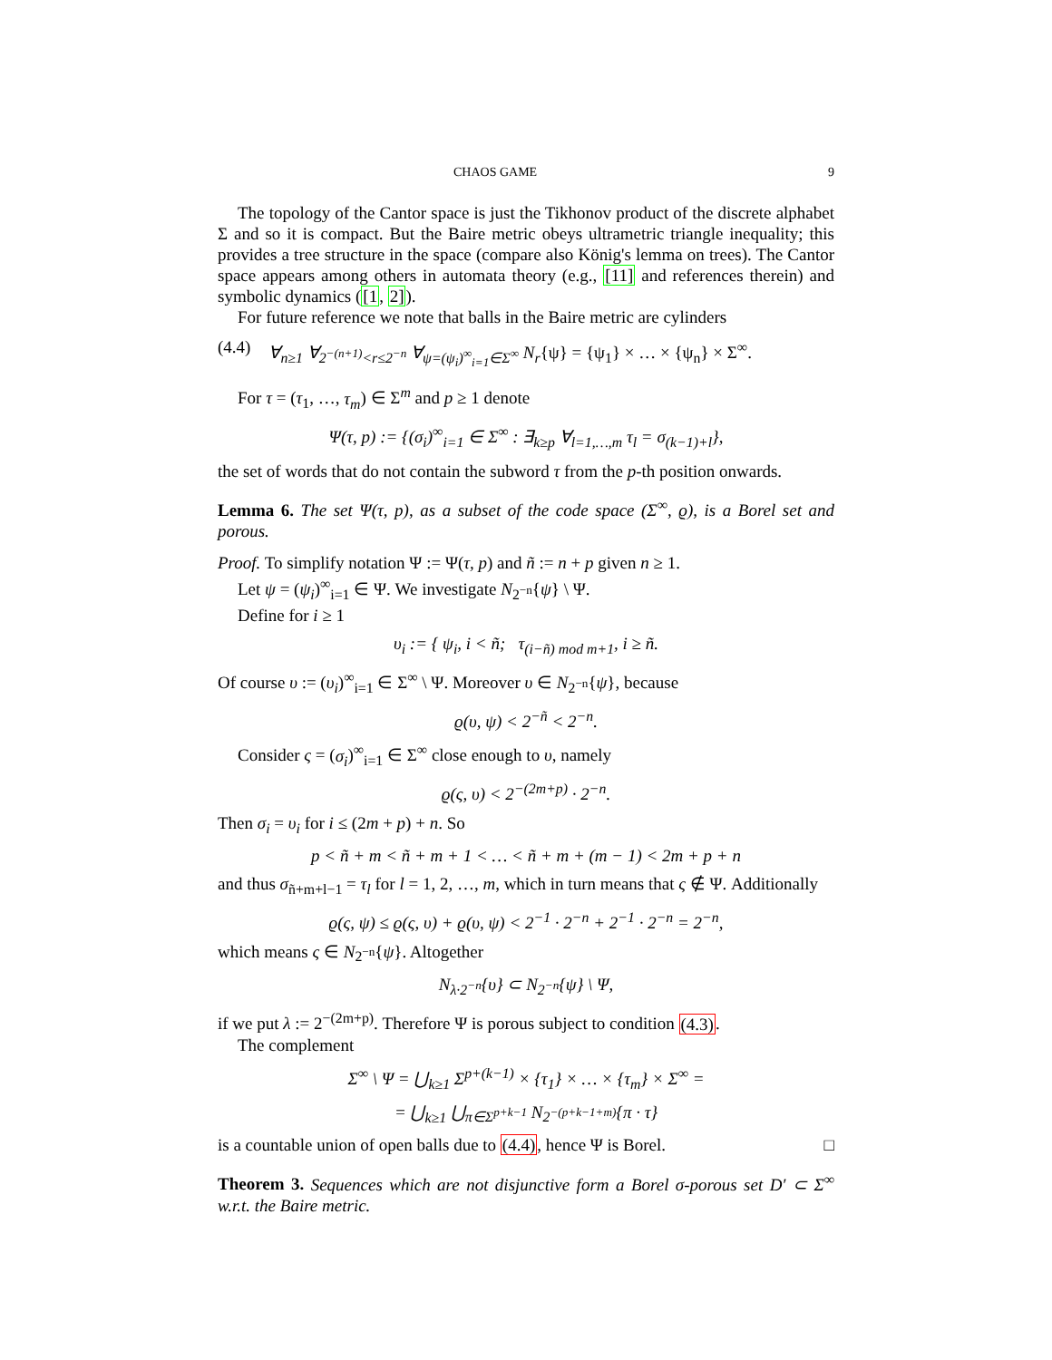CHAOS GAME 9
The topology of the Cantor space is just the Tikhonov product of the discrete alphabet Σ and so it is compact. But the Baire metric obeys ultrametric triangle inequality; this provides a tree structure in the space (compare also König's lemma on trees). The Cantor space appears among others in automata theory (e.g., [11] and references therein) and symbolic dynamics ([1, 2]).
For future reference we note that balls in the Baire metric are cylinders
(4.4) ∀<sub>n≥1</sub> ∀<sub>2<sup>−(n+1)</sup><r≤2<sup>−n</sup></sub> ∀<sub>ψ=(ψ<sub>i</sub>)<sup>∞</sup><sub>i=1</sub>∈Σ<sup>∞</sup></sub> N<sub>r</sub>{ψ} = {ψ<sub>1</sub>} × … × {ψ<sub>n</sub>} × Σ<sup>∞</sup>.
For τ = (τ<sub>1</sub>, …, τ<sub>m</sub>) ∈ Σ<sup>m</sup> and p ≥ 1 denote
Ψ(τ, p) := {(σ<sub>i</sub>)<sup>∞</sup><sub>i=1</sub> ∈ Σ<sup>∞</sup> : ∃<sub>k≥p</sub> ∀<sub>l=1,…,m</sub> τ<sub>l</sub> = σ<sub>(k−1)+l</sub>},
the set of words that do not contain the subword τ from the p-th position onwards.
Lemma 6. The set Ψ(τ, p), as a subset of the code space (Σ<sup>∞</sup>, ϱ), is a Borel set and porous.
Proof. To simplify notation Ψ := Ψ(τ, p) and ñ := n + p given n ≥ 1.
Let ψ = (ψ<sub>i</sub>)<sup>∞</sup><sub>i=1</sub> ∈ Ψ. We investigate N<sub>2<sup>−n</sup></sub>{ψ} \ Ψ.
Define for i ≥ 1
υ<sub>i</sub> := { ψ<sub>i</sub>, i < ñ; τ<sub>(i−ñ) mod m+1</sub>, i ≥ ñ.
Of course υ := (υ<sub>i</sub>)<sup>∞</sup><sub>i=1</sub> ∈ Σ<sup>∞</sup> \ Ψ. Moreover υ ∈ N<sub>2<sup>−n</sup></sub>{ψ}, because
ϱ(υ, ψ) < 2<sup>−ñ</sup> < 2<sup>−n</sup>.
Consider ς = (σ<sub>i</sub>)<sup>∞</sup><sub>i=1</sub> ∈ Σ<sup>∞</sup> close enough to υ, namely
ϱ(ς, υ) < 2<sup>−(2m+p)</sup> · 2<sup>−n</sup>.
Then σ<sub>i</sub> = υ<sub>i</sub> for i ≤ (2m + p) + n. So
p < ñ + m < ñ + m + 1 < … < ñ + m + (m − 1) < 2m + p + n
and thus σ<sub>ñ+m+l−1</sub> = τ<sub>l</sub> for l = 1, 2, …, m, which in turn means that ς ∉ Ψ. Additionally
ϱ(ς, ψ) ≤ ϱ(ς, υ) + ϱ(υ, ψ) < 2<sup>−1</sup> · 2<sup>−n</sup> + 2<sup>−1</sup> · 2<sup>−n</sup> = 2<sup>−n</sup>,
which means ς ∈ N<sub>2<sup>−n</sup></sub>{ψ}. Altogether
N<sub>λ·2<sup>−n</sup></sub>{υ} ⊂ N<sub>2<sup>−n</sup></sub>{ψ} \ Ψ,
if we put λ := 2<sup>−(2m+p)</sup>. Therefore Ψ is porous subject to condition (4.3).
The complement
Σ<sup>∞</sup> \ Ψ = ⋃<sub>k≥1</sub> Σ<sup>p+(k−1)</sup> × {τ<sub>1</sub>} × … × {τ<sub>m</sub>} × Σ<sup>∞</sup> =
= ⋃<sub>k≥1</sub> ⋃<sub>π∈Σ<sup>p+k−1</sup></sub> N<sub>2<sup>−(p+k−1+m)</sup></sub>{π · τ}
is a countable union of open balls due to (4.4), hence Ψ is Borel. □
Theorem 3. Sequences which are not disjunctive form a Borel σ-porous set D′ ⊂ Σ<sup>∞</sup> w.r.t. the Baire metric.